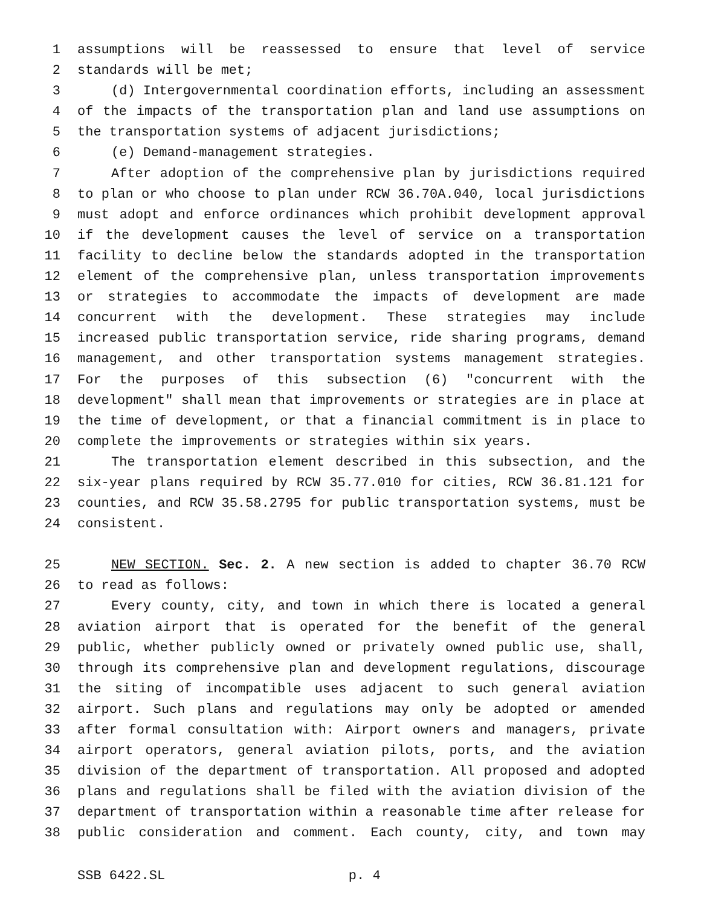1 assumptions will be reassessed to ensure that level of service
2 standards will be met;
3 (d) Intergovernmental coordination efforts, including an assessment
4 of the impacts of the transportation plan and land use assumptions on
5 the transportation systems of adjacent jurisdictions;
6 (e) Demand-management strategies.
7 After adoption of the comprehensive plan by jurisdictions required
8 to plan or who choose to plan under RCW 36.70A.040, local jurisdictions
9 must adopt and enforce ordinances which prohibit development approval
10 if the development causes the level of service on a transportation
11 facility to decline below the standards adopted in the transportation
12 element of the comprehensive plan, unless transportation improvements
13 or strategies to accommodate the impacts of development are made
14 concurrent with the development. These strategies may include
15 increased public transportation service, ride sharing programs, demand
16 management, and other transportation systems management strategies.
17 For the purposes of this subsection (6) "concurrent with the
18 development" shall mean that improvements or strategies are in place at
19 the time of development, or that a financial commitment is in place to
20 complete the improvements or strategies within six years.
21 The transportation element described in this subsection, and the
22 six-year plans required by RCW 35.77.010 for cities, RCW 36.81.121 for
23 counties, and RCW 35.58.2795 for public transportation systems, must be
24 consistent.
25 NEW SECTION. Sec. 2. A new section is added to chapter 36.70 RCW
26 to read as follows:
27 Every county, city, and town in which there is located a general
28 aviation airport that is operated for the benefit of the general
29 public, whether publicly owned or privately owned public use, shall,
30 through its comprehensive plan and development regulations, discourage
31 the siting of incompatible uses adjacent to such general aviation
32 airport. Such plans and regulations may only be adopted or amended
33 after formal consultation with: Airport owners and managers, private
34 airport operators, general aviation pilots, ports, and the aviation
35 division of the department of transportation. All proposed and adopted
36 plans and regulations shall be filed with the aviation division of the
37 department of transportation within a reasonable time after release for
38 public consideration and comment. Each county, city, and town may
SSB 6422.SL p. 4